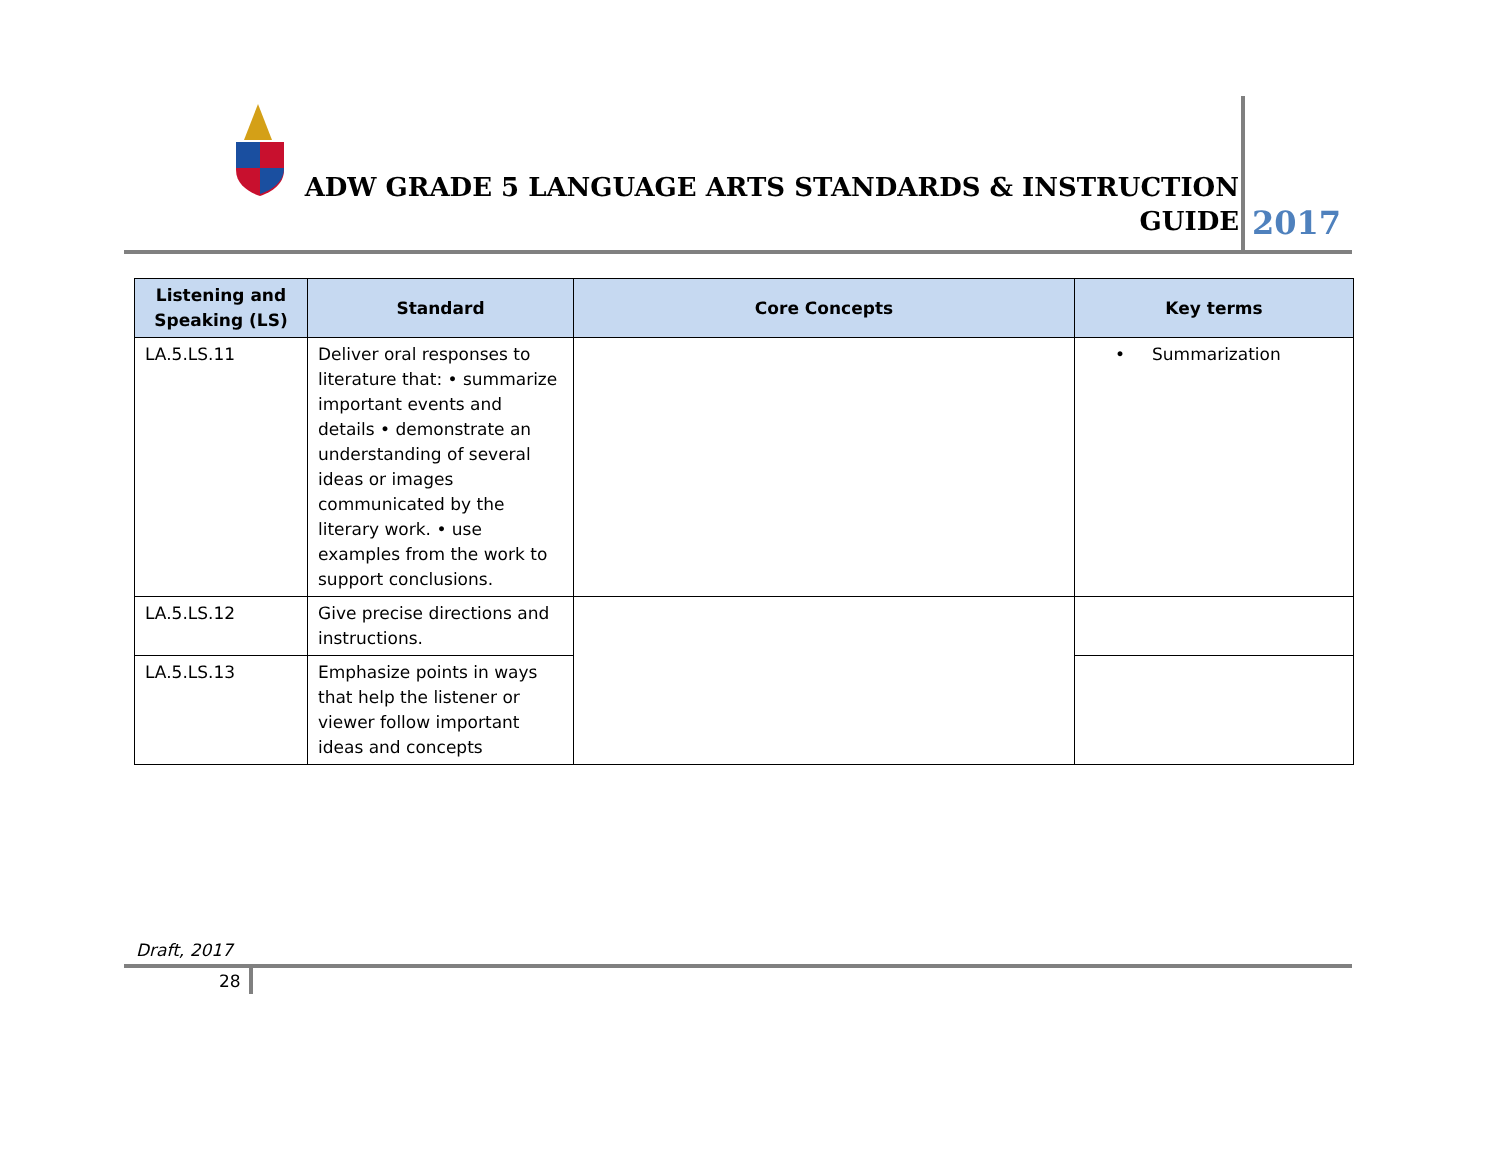ADW GRADE 5 LANGUAGE ARTS STANDARDS & INSTRUCTION GUIDE
2017
| Listening and Speaking (LS) | Standard | Core Concepts | Key terms |
| --- | --- | --- | --- |
| LA.5.LS.11 | Deliver oral responses to literature that: • summarize important events and details • demonstrate an understanding of several ideas or images communicated by the literary work. • use examples from the work to support conclusions. | | • Summarization |
| LA.5.LS.12 | Give precise directions and instructions. | | |
| LA.5.LS.13 | Emphasize points in ways that help the listener or viewer follow important ideas and concepts | | |
Draft, 2017
28